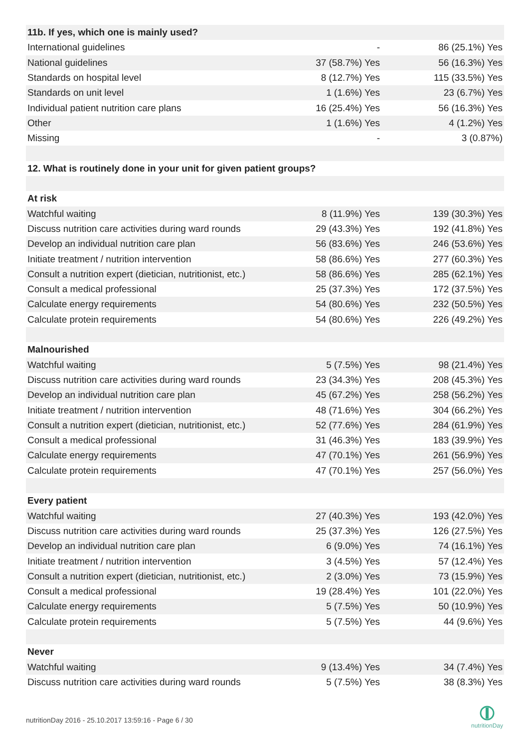| 11b. If yes, which one is mainly used? | | |
| International guidelines | - | 86 (25.1%) Yes |
| National guidelines | 37 (58.7%) Yes | 56 (16.3%) Yes |
| Standards on hospital level | 8 (12.7%) Yes | 115 (33.5%) Yes |
| Standards on unit level | 1 (1.6%) Yes | 23 (6.7%) Yes |
| Individual patient nutrition care plans | 16 (25.4%) Yes | 56 (16.3%) Yes |
| Other | 1 (1.6%) Yes | 4 (1.2%) Yes |
| Missing | - | 3 (0.87%) |
| 12. What is routinely done in your unit for given patient groups? | | |
| At risk | | |
| Watchful waiting | 8 (11.9%) Yes | 139 (30.3%) Yes |
| Discuss nutrition care activities during ward rounds | 29 (43.3%) Yes | 192 (41.8%) Yes |
| Develop an individual nutrition care plan | 56 (83.6%) Yes | 246 (53.6%) Yes |
| Initiate treatment / nutrition intervention | 58 (86.6%) Yes | 277 (60.3%) Yes |
| Consult a nutrition expert (dietician, nutritionist, etc.) | 58 (86.6%) Yes | 285 (62.1%) Yes |
| Consult a medical professional | 25 (37.3%) Yes | 172 (37.5%) Yes |
| Calculate energy requirements | 54 (80.6%) Yes | 232 (50.5%) Yes |
| Calculate protein requirements | 54 (80.6%) Yes | 226 (49.2%) Yes |
| Malnourished | | |
| Watchful waiting | 5 (7.5%) Yes | 98 (21.4%) Yes |
| Discuss nutrition care activities during ward rounds | 23 (34.3%) Yes | 208 (45.3%) Yes |
| Develop an individual nutrition care plan | 45 (67.2%) Yes | 258 (56.2%) Yes |
| Initiate treatment / nutrition intervention | 48 (71.6%) Yes | 304 (66.2%) Yes |
| Consult a nutrition expert (dietician, nutritionist, etc.) | 52 (77.6%) Yes | 284 (61.9%) Yes |
| Consult a medical professional | 31 (46.3%) Yes | 183 (39.9%) Yes |
| Calculate energy requirements | 47 (70.1%) Yes | 261 (56.9%) Yes |
| Calculate protein requirements | 47 (70.1%) Yes | 257 (56.0%) Yes |
| Every patient | | |
| Watchful waiting | 27 (40.3%) Yes | 193 (42.0%) Yes |
| Discuss nutrition care activities during ward rounds | 25 (37.3%) Yes | 126 (27.5%) Yes |
| Develop an individual nutrition care plan | 6 (9.0%) Yes | 74 (16.1%) Yes |
| Initiate treatment / nutrition intervention | 3 (4.5%) Yes | 57 (12.4%) Yes |
| Consult a nutrition expert (dietician, nutritionist, etc.) | 2 (3.0%) Yes | 73 (15.9%) Yes |
| Consult a medical professional | 19 (28.4%) Yes | 101 (22.0%) Yes |
| Calculate energy requirements | 5 (7.5%) Yes | 50 (10.9%) Yes |
| Calculate protein requirements | 5 (7.5%) Yes | 44 (9.6%) Yes |
| Never | | |
| Watchful waiting | 9 (13.4%) Yes | 34 (7.4%) Yes |
| Discuss nutrition care activities during ward rounds | 5 (7.5%) Yes | 38 (8.3%) Yes |
nutritionDay 2016 - 25.10.2017 13:59:16 - Page 6 / 30
nutritionDay